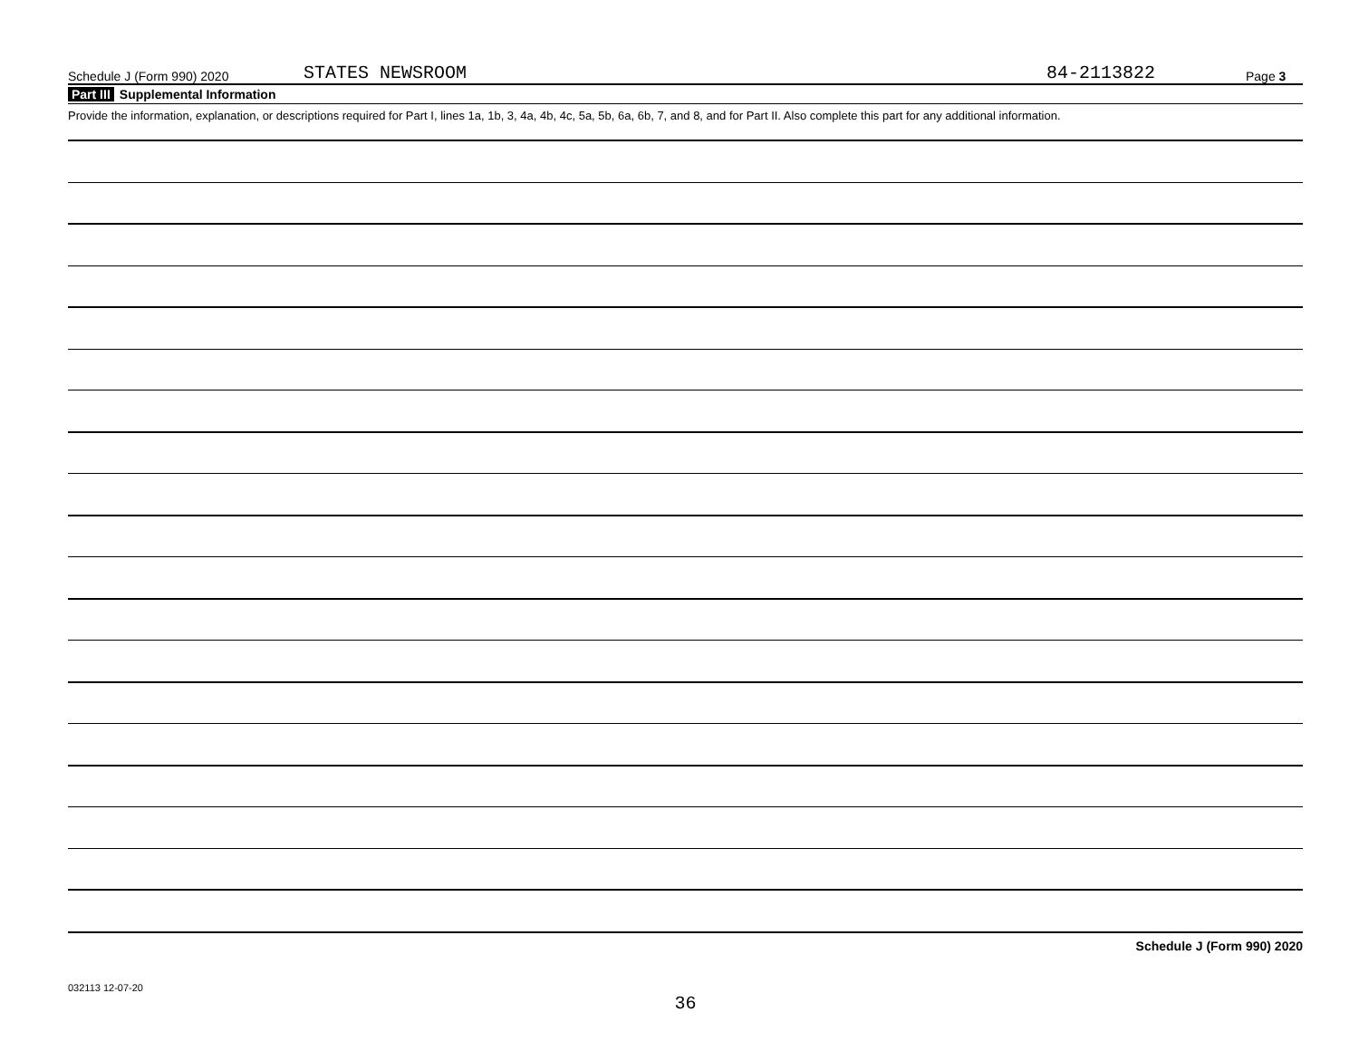Schedule J (Form 990) 2020 STATES NEWSROOM 84-2113822 Page 3
Part III Supplemental Information
Provide the information, explanation, or descriptions required for Part I, lines 1a, 1b, 3, 4a, 4b, 4c, 5a, 5b, 6a, 6b, 7, and 8, and for Part II. Also complete this part for any additional information.
Schedule J (Form 990) 2020
032113 12-07-20
36